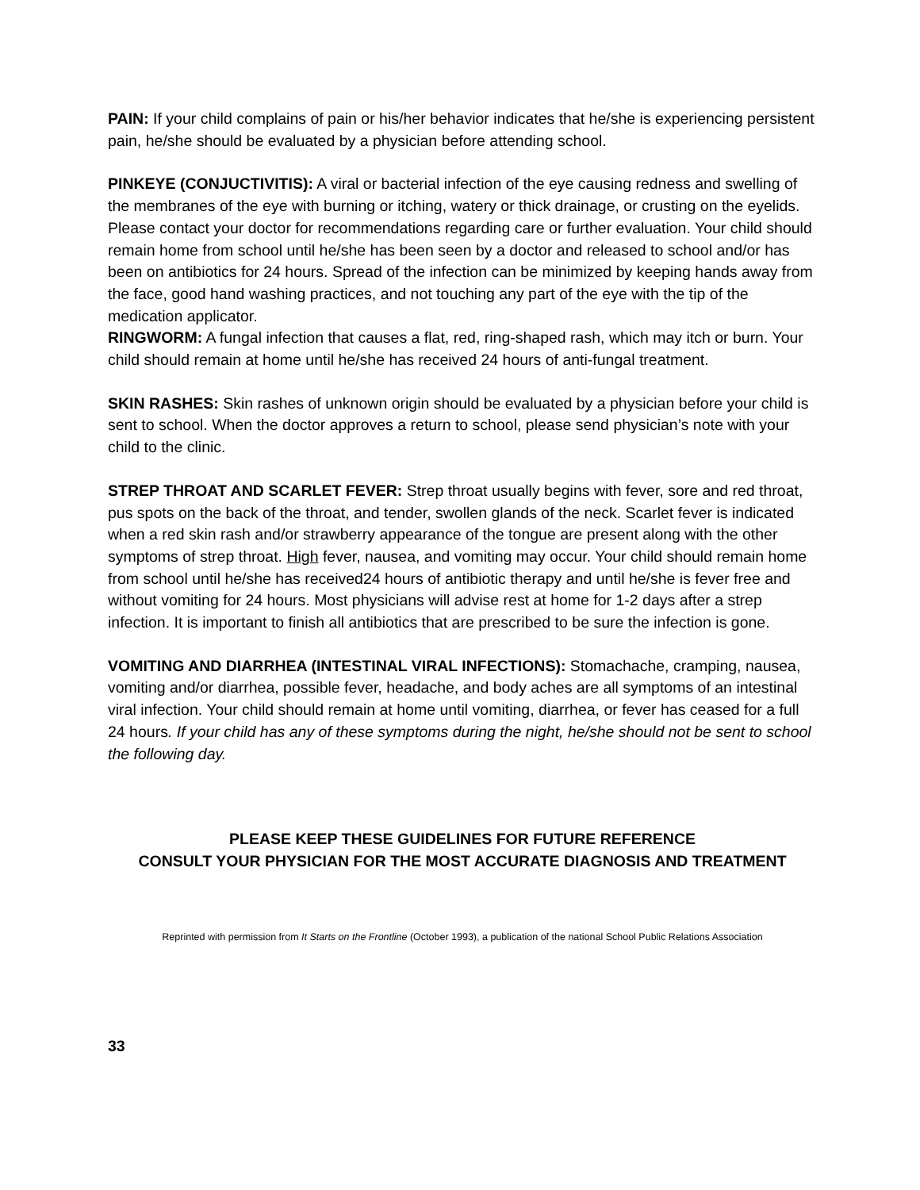PAIN: If your child complains of pain or his/her behavior indicates that he/she is experiencing persistent pain, he/she should be evaluated by a physician before attending school.
PINKEYE (CONJUCTIVITIS): A viral or bacterial infection of the eye causing redness and swelling of the membranes of the eye with burning or itching, watery or thick drainage, or crusting on the eyelids. Please contact your doctor for recommendations regarding care or further evaluation. Your child should remain home from school until he/she has been seen by a doctor and released to school and/or has been on antibiotics for 24 hours. Spread of the infection can be minimized by keeping hands away from the face, good hand washing practices, and not touching any part of the eye with the tip of the medication applicator.
RINGWORM: A fungal infection that causes a flat, red, ring-shaped rash, which may itch or burn. Your child should remain at home until he/she has received 24 hours of anti-fungal treatment.
SKIN RASHES: Skin rashes of unknown origin should be evaluated by a physician before your child is sent to school. When the doctor approves a return to school, please send physician’s note with your child to the clinic.
STREP THROAT AND SCARLET FEVER: Strep throat usually begins with fever, sore and red throat, pus spots on the back of the throat, and tender, swollen glands of the neck. Scarlet fever is indicated when a red skin rash and/or strawberry appearance of the tongue are present along with the other symptoms of strep throat. High fever, nausea, and vomiting may occur. Your child should remain home from school until he/she has received24 hours of antibiotic therapy and until he/she is fever free and without vomiting for 24 hours. Most physicians will advise rest at home for 1-2 days after a strep infection. It is important to finish all antibiotics that are prescribed to be sure the infection is gone.
VOMITING AND DIARRHEA (INTESTINAL VIRAL INFECTIONS): Stomachache, cramping, nausea, vomiting and/or diarrhea, possible fever, headache, and body aches are all symptoms of an intestinal viral infection. Your child should remain at home until vomiting, diarrhea, or fever has ceased for a full 24 hours. If your child has any of these symptoms during the night, he/she should not be sent to school the following day.
PLEASE KEEP THESE GUIDELINES FOR FUTURE REFERENCE
CONSULT YOUR PHYSICIAN FOR THE MOST ACCURATE DIAGNOSIS AND TREATMENT
Reprinted with permission from It Starts on the Frontline (October 1993), a publication of the national School Public Relations Association
33